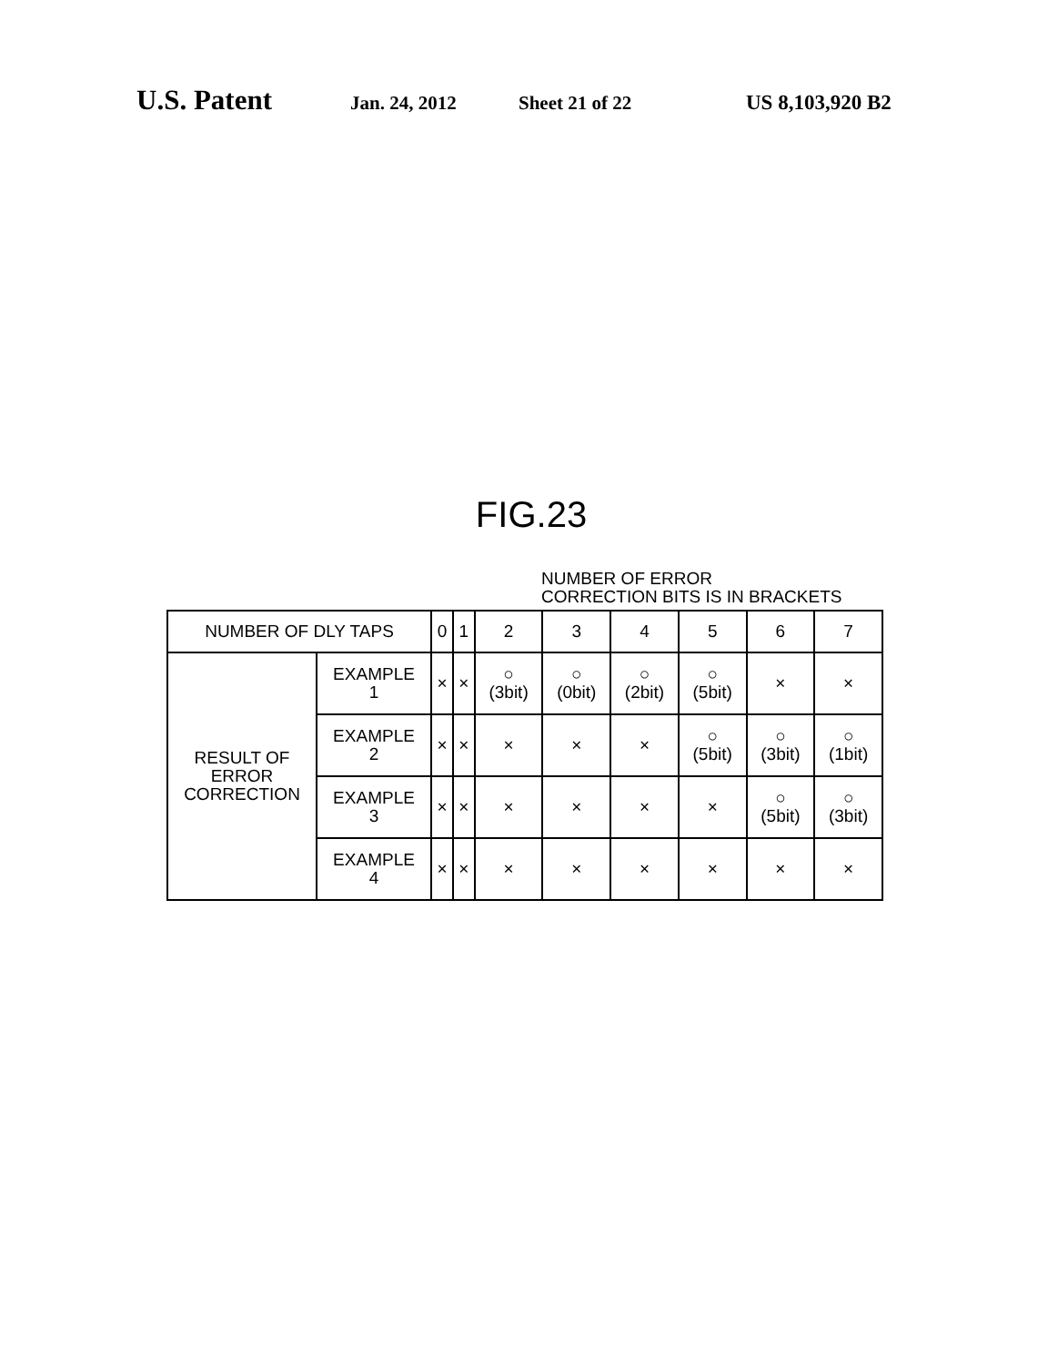U.S. Patent Jan. 24, 2012 Sheet 21 of 22 US 8,103,920 B2
FIG.23
NUMBER OF ERROR
CORRECTION BITS IS IN BRACKETS
| NUMBER OF DLY TAPS | | 0 | 1 | 2 | 3 | 4 | 5 | 6 | 7 |
| --- | --- | --- | --- | --- | --- | --- | --- | --- | --- |
| RESULT OF ERROR CORRECTION | EXAMPLE 1 | × | × | ○ (3bit) | ○ (0bit) | ○ (2bit) | ○ (5bit) | × | × |
| | EXAMPLE 2 | × | × | × | × | × | ○ (5bit) | ○ (3bit) | ○ (1bit) |
| | EXAMPLE 3 | × | × | × | × | × | × | ○ (5bit) | ○ (3bit) |
| | EXAMPLE 4 | × | × | × | × | × | × | × | × |